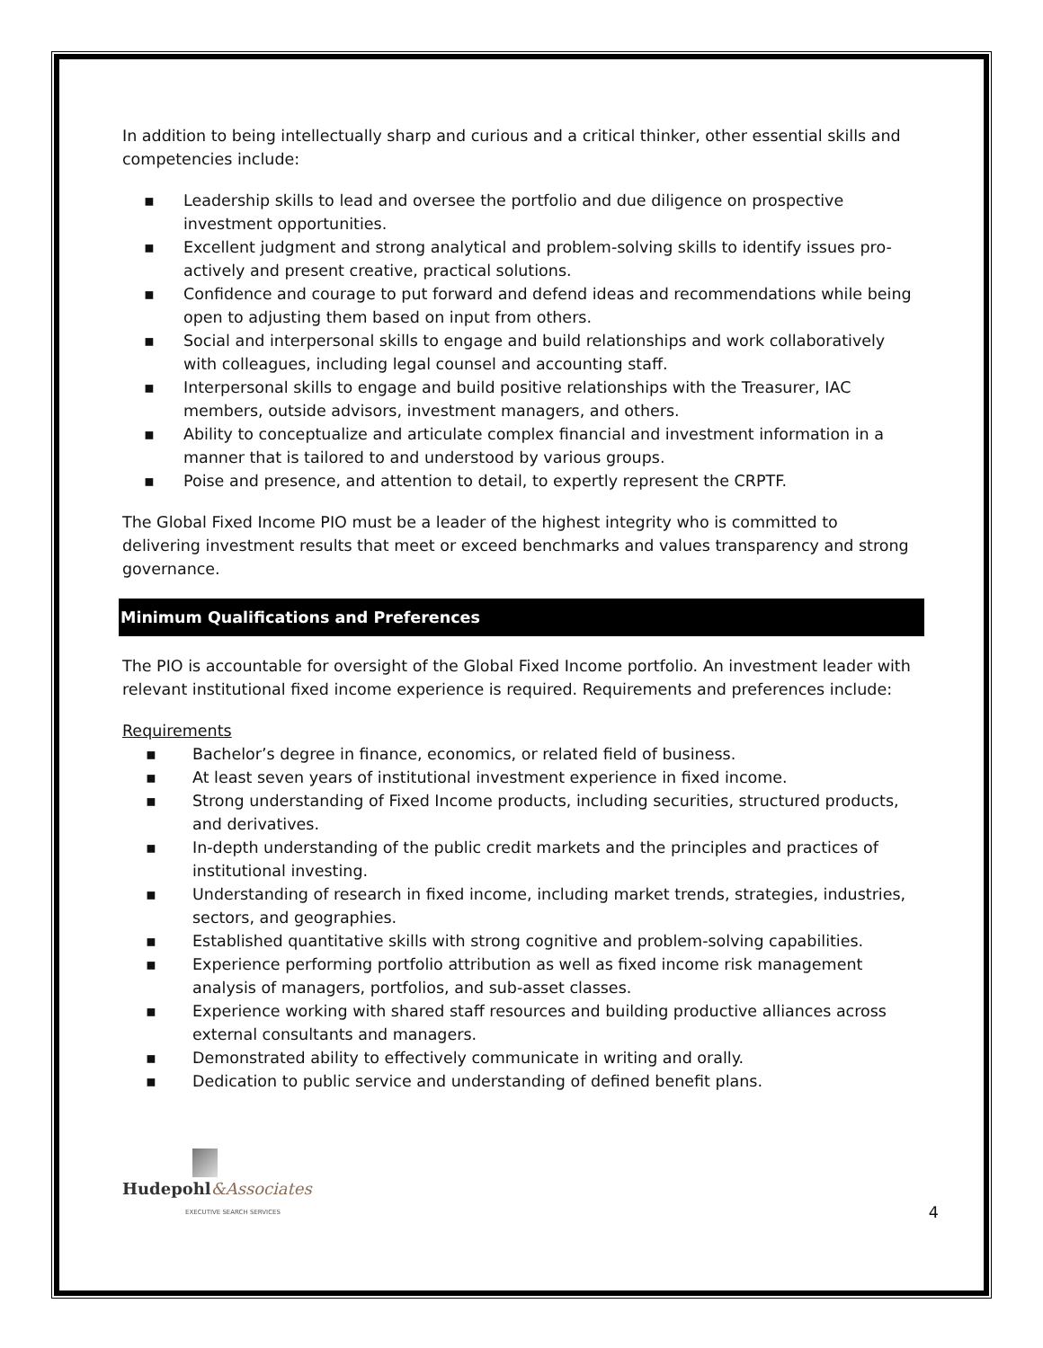In addition to being intellectually sharp and curious and a critical thinker, other essential skills and competencies include:
▪ Leadership skills to lead and oversee the portfolio and due diligence on prospective investment opportunities.
▪ Excellent judgment and strong analytical and problem-solving skills to identify issues pro-actively and present creative, practical solutions.
▪ Confidence and courage to put forward and defend ideas and recommendations while being open to adjusting them based on input from others.
▪ Social and interpersonal skills to engage and build relationships and work collaboratively with colleagues, including legal counsel and accounting staff.
▪ Interpersonal skills to engage and build positive relationships with the Treasurer, IAC members, outside advisors, investment managers, and others.
▪ Ability to conceptualize and articulate complex financial and investment information in a manner that is tailored to and understood by various groups.
▪ Poise and presence, and attention to detail, to expertly represent the CRPTF.
The Global Fixed Income PIO must be a leader of the highest integrity who is committed to delivering investment results that meet or exceed benchmarks and values transparency and strong governance.
Minimum Qualifications and Preferences
The PIO is accountable for oversight of the Global Fixed Income portfolio. An investment leader with relevant institutional fixed income experience is required. Requirements and preferences include:
Requirements
▪ Bachelor’s degree in finance, economics, or related field of business.
▪ At least seven years of institutional investment experience in fixed income.
▪ Strong understanding of Fixed Income products, including securities, structured products, and derivatives.
▪ In-depth understanding of the public credit markets and the principles and practices of institutional investing.
▪ Understanding of research in fixed income, including market trends, strategies, industries, sectors, and geographies.
▪ Established quantitative skills with strong cognitive and problem-solving capabilities.
▪ Experience performing portfolio attribution as well as fixed income risk management analysis of managers, portfolios, and sub-asset classes.
▪ Experience working with shared staff resources and building productive alliances across external consultants and managers.
▪ Demonstrated ability to effectively communicate in writing and orally.
▪ Dedication to public service and understanding of defined benefit plans.
Hudepohl&Associates
EXECUTIVE SEARCH SERVICES
4